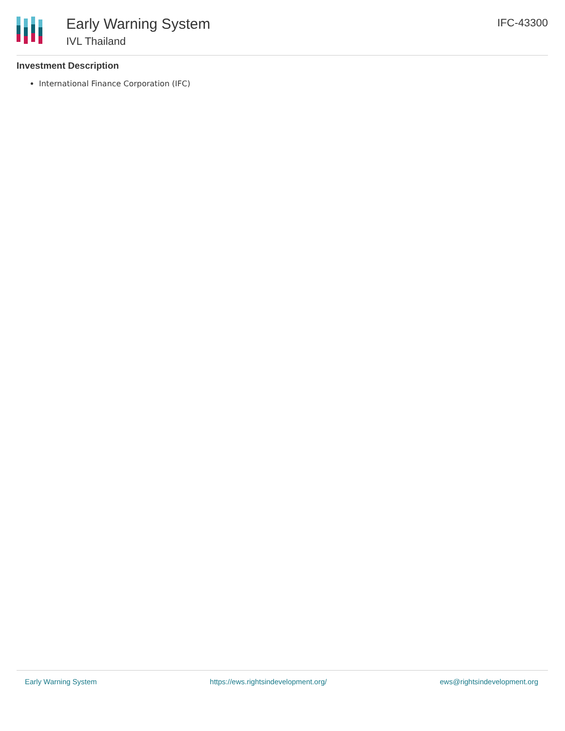Early Warning System
IVL Thailand
IFC-43300
Investment Description
International Finance Corporation (IFC)
Early Warning System https://ews.rightsindevelopment.org/ ews@rightsindevelopment.org